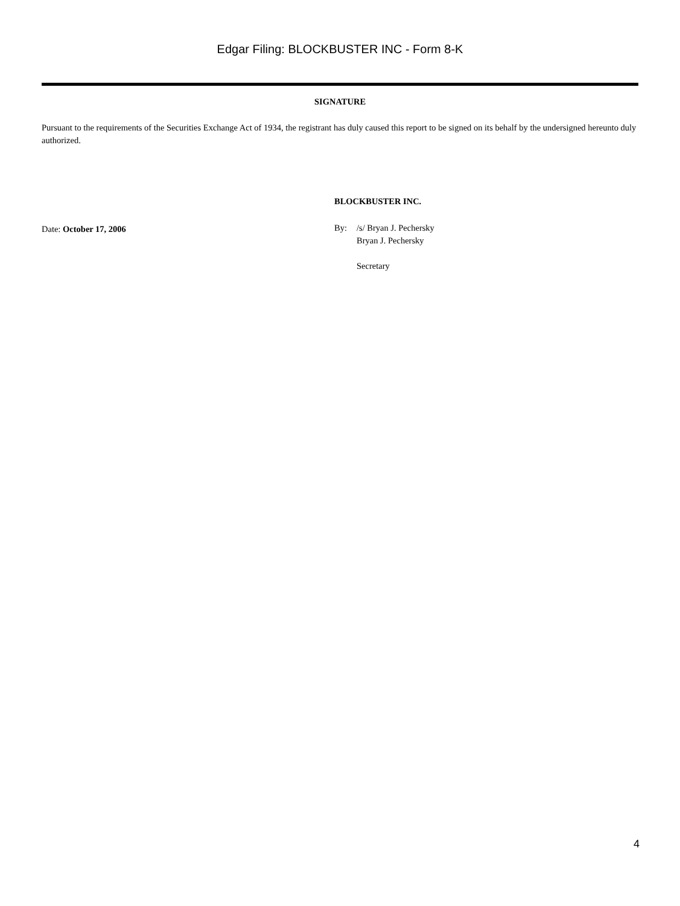Edgar Filing: BLOCKBUSTER INC - Form 8-K
SIGNATURE
Pursuant to the requirements of the Securities Exchange Act of 1934, the registrant has duly caused this report to be signed on its behalf by the undersigned hereunto duly authorized.
Date: October 17, 2006
BLOCKBUSTER INC.
By: /s/ Bryan J. Pechersky
Bryan J. Pechersky
Secretary
4